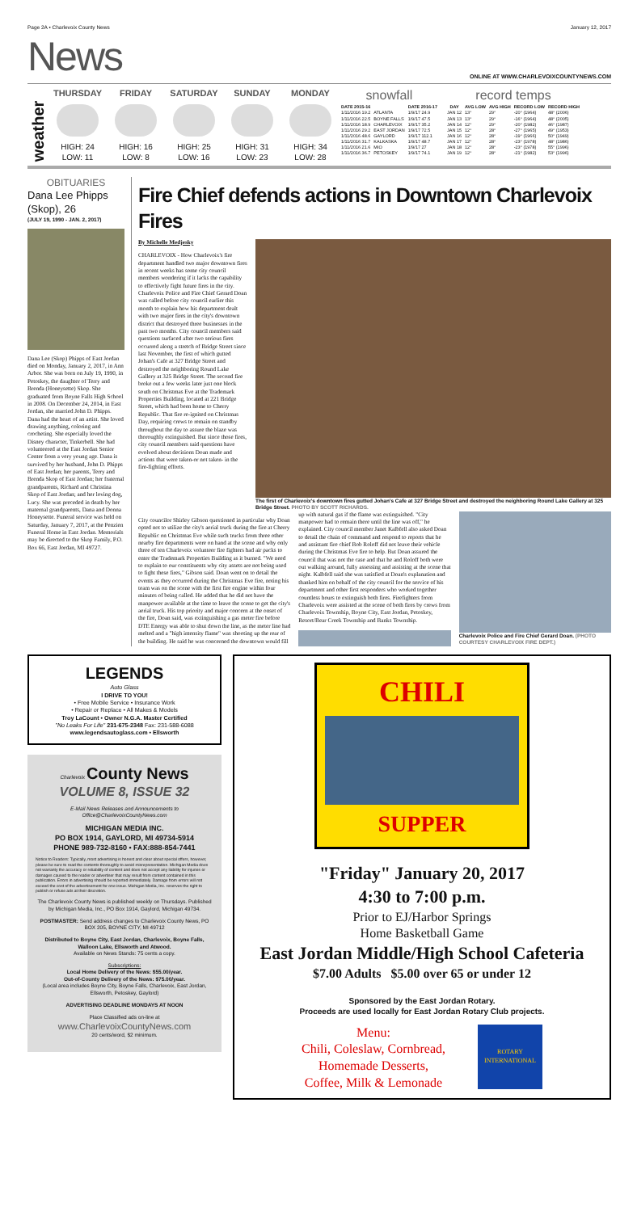Page 2A • Charlevoix County News January 12, 2017
News
ONLINE AT WWW.CHARLEVOIXCOUNTYNEWS.COM
weather
THURSDAY
HIGH: 24
LOW: 11
FRIDAY
HIGH: 16
LOW: 8
SATURDAY
HIGH: 25
LOW: 16
SUNDAY
HIGH: 31
LOW: 23
MONDAY
HIGH: 34
LOW: 28
snowfall
| DATE 2015-16 | | DATE 2016-17 |
| --- | --- | --- |
| 1/11/2016 19.2 | ATLANTA | 1/9/17 24.9 |
| 1/11/2016 22.5 | BOYNE FALLS | 1/9/17 47.5 |
| 1/11/2016 18.9 | CHARLEVOIX | 1/9/17 35.2 |
| 1/11/2016 29.2 | EAST JORDAN | 1/9/17 72.5 |
| 1/11/2016 48.6 | GAYLORD | 1/9/17 112.1 |
| 1/11/2016 31.7 | KALKASKA | 1/9/17 48.7 |
| 1/11/2016 21.6 | MIO | 1/9/17 27 |
| 1/11/2016 36.7 | PETOSKEY | 1/9/17 74.1 |
record temps
| DAY | AVG LOW | AVG HIGH | RECORD LOW | RECORD HIGH |
| --- | --- | --- | --- | --- |
| JAN 12 | 13° | 29° | -20° (1964) | 48° (2006) |
| JAN 13 | 13° | 29° | -16° (1964) | 48° (2005) |
| JAN 14 | 12° | 29° | -20° (1982) | 46° (1987) |
| JAN 15 | 12° | 28° | -27° (1965) | 49° (1953) |
| JAN 16 | 12° | 28° | -19° (1966) | 50° (1949) |
| JAN 17 | 12° | 28° | -23° (1978) | 48° (1986) |
| JAN 18 | 12° | 28° | -23° (1978) | 55° (1996) |
| JAN 19 | 12° | 28° | -21° (1982) | 53° (1996) |
OBITUARIES
Dana Lee Phipps (Skop), 26
(JULY 19, 1990 - JAN. 2, 2017)
Dana Lee (Skop) Phipps of East Jordan died on Monday, January 2, 2017, in Ann Arbor. She was born on July 19, 1990, in Petoskey, the daughter of Terry and Brenda (Honeysette) Skop. She graduated from Boyne Falls High School in 2008. On December 24, 2014, in East Jordan, she married John D. Phipps. Dana had the heart of an artist. She loved drawing anything, coloring and crocheting. She especially loved the Disney character, Tinkerbell. She had volunteered at the East Jordan Senior Center from a very young age. Dana is survived by her husband, John D. Phipps of East Jordan; her parents, Terry and Brenda Skop of East Jordan; her fraternal grandparents, Richard and Christina Skop of East Jordan; and her loving dog, Lucy. She was preceded in death by her maternal grandparents, Dana and Donna Honeysette. Funeral service was held on Saturday, January 7, 2017, at the Penzien Funeral Home in East Jordan. Memorials may be directed to the Skop Family, P.O. Box 66, East Jordan, MI 49727.
Fire Chief defends actions in Downtown Charlevoix Fires
By Michelle Medjesky
CHARLEVOIX - How Charlevoix's fire department handled two major downtown fires in recent weeks has some city council members wondering if it lacks the capability to effectively fight future fires in the city. Charlevoix Police and Fire Chief Gerard Doan was called before city council earlier this month to explain how his department dealt with two major fires in the city's downtown district that destroyed three businesses in the past two months. City council members said questions surfaced after two serious fires occurred along a stretch of Bridge Street since last November, the first of which gutted Johan's Cafe at 327 Bridge Street and destroyed the neighboring Round Lake Gallery at 325 Bridge Street. The second fire broke out a few weeks later just one block south on Christmas Eve at the Trademark Properties Building, located at 221 Bridge Street, which had been home to Cherry Republic. That fire re-ignited on Christmas Day, requiring crews to remain on standby throughout the day to assure the blaze was thoroughly extinguished. But since those fires, city council members said questions have evolved about decisions Doan made and actions that were taken-or not taken- in the fire-fighting efforts.
The first of Charlevoix's downtown fires gutted Johan's Cafe at 327 Bridge Street and destroyed the neighboring Round Lake Gallery at 325 Bridge Street. PHOTO BY SCOTT RICHARDS.
City councilor Shirley Gibson questioned in particular why Doan opted not to utilize the city's aerial truck during the fire at Cherry Republic on Christmas Eve while such trucks from three other nearby fire departments were on hand at the scene and why only three of ten Charlevoix volunteer fire fighters had air packs to enter the Trademark Properties Building as it burned. "We need to explain to our constituents why city assets are not being used to fight these fires," Gibson said. Doan went on to detail the events as they occurred during the Christmas Eve fire, noting his team was on the scene with the first fire engine within four minutes of being called. He added that he did not have the manpower available at the time to leave the scene to get the city's aerial truck. His top priority and major concern at the onset of the fire, Doan said, was extinguishing a gas meter fire before DTE Energy was able to shut down the line, as the meter line had melted and a "high intensity flame" was shooting up the rear of the building. He said he was concerned the downtown would fill up with natural gas if the flame was extinguished. "City manpower had to remain there until the line was off," he explained. City council member Janet Kalbfell also asked Doan to detail the chain of command and respond to reports that he and assistant fire chief Bob Roloff did not leave their vehicle during the Christmas Eve fire to help. But Doan assured the council that was not the case and that he and Roloff both were out walking around, fully assessing and assisting at the scene that night. Kalbfell said she was satisfied at Doan's explanation and thanked him on behalf of the city council for the service of his department and other first responders who worked together countless hours to extinguish both fires. Firefighters from Charlevoix were assisted at the scene of both fires by crews from Charlevoix Township, Boyne City, East Jordan, Petoskey, Resort/Bear Creek Township and Banks Township.
Charlevoix Police and Fire Chief Gerard Doan. (PHOTO COURTESY CHARLEVOIX FIRE DEPT.)
LEGENDS
Auto Glass
I DRIVE TO YOU!
• Free Mobile Service • Insurance Work
• Repair or Replace • All Makes & Models
Troy LaCount • Owner N.G.A. Master Certified
"No Leaks For Life" 231-675-2348 Fax: 231-588-6088
www.legendsautoglass.com • Ellsworth
Charlevoix County News
VOLUME 8, ISSUE 32
E-Mail News Releases and Announcements to Office@CharlevoixCountyNews.com
MICHIGAN MEDIA INC.
PO BOX 1914, GAYLORD, MI 49734-5914
PHONE 989-732-8160 • FAX:888-854-7441
Notice to Readers: Typically, most advertising is honest and clear about special offers, however, please be sure to read the contents thoroughly to avoid misrepresentation. Michigan Media does not warranty the accuracy or reliability of content and does not accept any liability for injuries or damages caused to the reader or advertiser that may result from content contained in this publication. Errors in advertising should be reported immediately. Damage from errors will not exceed the cost of the advertisement for one issue. Michigan Media, Inc. reserves the right to publish or refuse ads at their discretion.
The Charlevoix County News is published weekly on Thursdays. Published by Michigan Media, Inc., PO Box 1914, Gaylord, Michigan 49734.
POSTMASTER: Send address changes to Charlevoix County News, PO BOX 205, BOYNE CITY, MI 49712
Distributed to Boyne City, East Jordan, Charlevoix, Boyne Falls, Walloon Lake, Ellsworth and Atwood.
Available on News Stands: 75 cents a copy.
Subscriptions:
Local Home Delivery of the News: $55.00/year.
Out-of-County Delivery of the News: $75.00/year.
(Local area includes Boyne City, Boyne Falls, Charlevoix, East Jordan, Ellsworth, Petoskey, Gaylord)
ADVERTISING DEADLINE MONDAYS AT NOON
Place Classified ads on-line at
www.CharlevoixCountyNews.com
20 cents/word, $2 minimum.
CHILI
SUPPER
"Friday" January 20, 2017
4:30 to 7:00 p.m.
Prior to EJ/Harbor Springs
Home Basketball Game
East Jordan Middle/High School Cafeteria
$7.00 Adults $5.00 over 65 or under 12
Sponsored by the East Jordan Rotary.
Proceeds are used locally for East Jordan Rotary Club projects.
Menu:
Chili, Coleslaw, Cornbread,
Homemade Desserts,
Coffee, Milk & Lemonade
ROTARY INTERNATIONAL